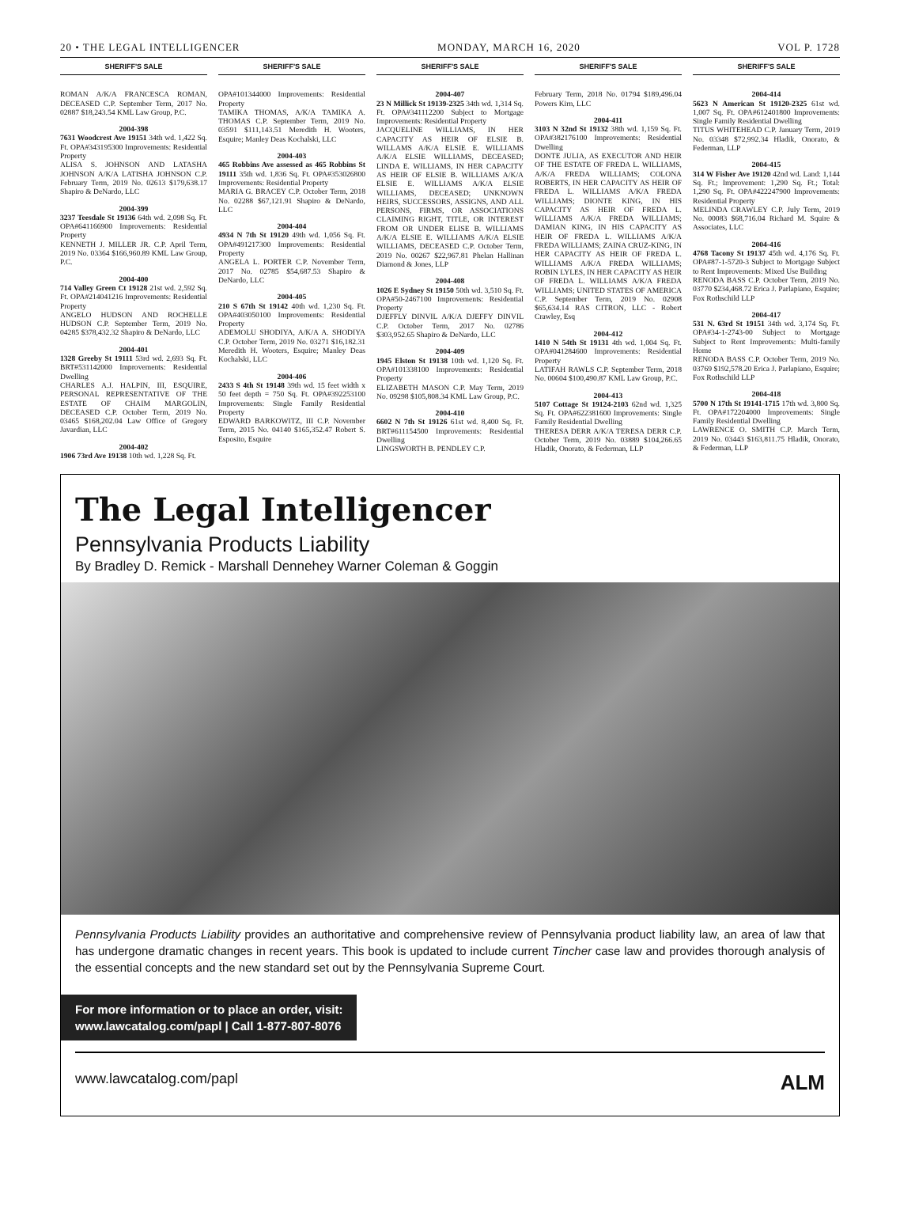20 • THE LEGAL INTELLIGENCER MONDAY, MARCH 16, 2020 VOL P. 1728
SHERIFF'S SALE
ROMAN A/K/A FRANCESCA ROMAN, DECEASED C.P. September Term, 2017 No. 02887 $18,243.54 KML Law Group, P.C.
2004-398
7631 Woodcrest Ave 19151 34th wd. 1,422 Sq. Ft. OPA#343195300 Improvements: Residential Property
ALISA S. JOHNSON AND LATASHA JOHNSON A/K/A LATISHA JOHNSON C.P. February Term, 2019 No. 02613 $179,638.17 Shapiro & DeNardo, LLC
2004-399
3237 Teesdale St 19136 64th wd. 2,098 Sq. Ft. OPA#641166900 Improvements: Residential Property
KENNETH J. MILLER JR. C.P. April Term, 2019 No. 03364 $166,960.89 KML Law Group, P.C.
2004-400
714 Valley Green Ct 19128 21st wd. 2,592 Sq. Ft. OPA#214041216 Improvements: Residential Property
ANGELO HUDSON AND ROCHELLE HUDSON C.P. September Term, 2019 No. 04285 $378,432.32 Shapiro & DeNardo, LLC
2004-401
1328 Greeby St 19111 53rd wd. 2,693 Sq. Ft. BRT#531142000 Improvements: Residential Dwelling
CHARLES A.J. HALPIN, III, ESQUIRE, PERSONAL REPRESENTATIVE OF THE ESTATE OF CHAIM MARGOLIN, DECEASED C.P. October Term, 2019 No. 03465 $168,202.04 Law Office of Gregory Javardian, LLC
2004-402
1906 73rd Ave 19138 10th wd. 1,228 Sq. Ft.
SHERIFF'S SALE
OPA#101344000 Improvements: Residential Property
TAMIKA THOMAS, A/K/A TAMIKA A. THOMAS C.P. September Term, 2019 No. 03591 $111,143.51 Meredith H. Wooters, Esquire; Manley Deas Kochalski, LLC
2004-403
465 Robbins Ave assessed as 465 Robbins St 19111 35th wd. 1,836 Sq. Ft. OPA#353026800 Improvements: Residential Property
MARIA G. BRACEY C.P. October Term, 2018 No. 02288 $67,121.91 Shapiro & DeNardo, LLC
2004-404
4934 N 7th St 19120 49th wd. 1,056 Sq. Ft. OPA#491217300 Improvements: Residential Property
ANGELA L. PORTER C.P. November Term, 2017 No. 02785 $54,687.53 Shapiro & DeNardo, LLC
2004-405
210 S 67th St 19142 40th wd. 1,230 Sq. Ft. OPA#403050100 Improvements: Residential Property
ADEMOLU SHODIYA, A/K/A A. SHODIYA C.P. October Term, 2019 No. 03271 $16,182.31 Meredith H. Wooters, Esquire; Manley Deas Kochalski, LLC
2004-406
2433 S 4th St 19148 39th wd. 15 feet width x 50 feet depth = 750 Sq. Ft. OPA#392253100 Improvements: Single Family Residential Property
EDWARD BARKOWITZ, III C.P. November Term, 2015 No. 04140 $165,352.47 Robert S. Esposito, Esquire
SHERIFF'S SALE
2004-407
23 N Millick St 19139-2325 34th wd. 1,314 Sq. Ft. OPA#341112200 Subject to Mortgage Improvements: Residential Property
JACQUELINE WILLIAMS, IN HER CAPACITY AS HEIR OF ELSIE B. WILLAMS A/K/A ELSIE E. WILLIAMS A/K/A ELSIE WILLIAMS, DECEASED; LINDA E. WILLIAMS, IN HER CAPACITY AS HEIR OF ELSIE B. WILLIAMS A/K/A ELSIE E. WILLIAMS A/K/A ELSIE WILLIAMS, DECEASED; UNKNOWN HEIRS, SUCCESSORS, ASSIGNS, AND ALL PERSONS, FIRMS, OR ASSOCIATIONS CLAIMING RIGHT, TITLE, OR INTEREST FROM OR UNDER ELISE B. WILLIAMS A/K/A ELSIE E. WILLIAMS A/K/A ELSIE WILLIAMS, DECEASED C.P. October Term, 2019 No. 00267 $22,967.81 Phelan Hallinan Diamond & Jones, LLP
2004-408
1026 E Sydney St 19150 50th wd. 3,510 Sq. Ft. OPA#50-2467100 Improvements: Residential Property
DJEFFLY DINVIL A/K/A DJEFFY DINVIL C.P. October Term, 2017 No. 02786 $303,952.65 Shapiro & DeNardo, LLC
2004-409
1945 Elston St 19138 10th wd. 1,120 Sq. Ft. OPA#101338100 Improvements: Residential Property
ELIZABETH MASON C.P. May Term, 2019 No. 09298 $105,808.34 KML Law Group, P.C.
2004-410
6602 N 7th St 19126 61st wd. 8,400 Sq. Ft. BRT#611154500 Improvements: Residential Dwelling
LINGSWORTH B. PENDLEY C.P.
SHERIFF'S SALE
February Term, 2018 No. 01794 $189,496.04 Powers Kirn, LLC
2004-411
3103 N 32nd St 19132 38th wd. 1,159 Sq. Ft. OPA#382176100 Improvements: Residential Dwelling
DONTE JULIA, AS EXECUTOR AND HEIR OF THE ESTATE OF FREDA L. WILLIAMS, A/K/A FREDA WILLIAMS; COLONA ROBERTS, IN HER CAPACITY AS HEIR OF FREDA L. WILLIAMS A/K/A FREDA WILLIAMS; DIONTE KING, IN HIS CAPACITY AS HEIR OF FREDA L. WILLIAMS A/K/A FREDA WILLIAMS; DAMIAN KING, IN HIS CAPACITY AS HEIR OF FREDA L. WILLIAMS A/K/A FREDA WILLIAMS; ZAINA CRUZ-KING, IN HER CAPACITY AS HEIR OF FREDA L. WILLIAMS A/K/A FREDA WILLIAMS; ROBIN LYLES, IN HER CAPACITY AS HEIR OF FREDA L. WILLIAMS A/K/A FREDA WILLIAMS; UNITED STATES OF AMERICA C.P. September Term, 2019 No. 02908 $65,634.14 RAS CITRON, LLC - Robert Crawley, Esq
2004-412
1410 N 54th St 19131 4th wd. 1,004 Sq. Ft. OPA#041284600 Improvements: Residential Property
LATIFAH RAWLS C.P. September Term, 2018 No. 00604 $100,490.87 KML Law Group, P.C.
2004-413
5107 Cottage St 19124-2103 62nd wd. 1,325 Sq. Ft. OPA#622381600 Improvements: Single Family Residential Dwelling
THERESA DERR A/K/A TERESA DERR C.P. October Term, 2019 No. 03889 $104,266.65 Hladik, Onorato, & Federman, LLP
SHERIFF'S SALE
2004-414
5623 N American St 19120-2325 61st wd. 1,007 Sq. Ft. OPA#612401800 Improvements: Single Family Residential Dwelling
TITUS WHITEHEAD C.P. January Term, 2019 No. 03348 $72,992.34 Hladik, Onorato, & Federman, LLP
2004-415
314 W Fisher Ave 19120 42nd wd. Land: 1,144 Sq. Ft.; Improvement: 1,290 Sq. Ft.; Total: 1,290 Sq. Ft. OPA#422247900 Improvements: Residential Property
MELINDA CRAWLEY C.P. July Term, 2019 No. 00083 $68,716.04 Richard M. Squire & Associates, LLC
2004-416
4768 Tacony St 19137 45th wd. 4,176 Sq. Ft. OPA#87-1-5720-3 Subject to Mortgage Subject to Rent Improvements: Mixed Use Building
RENODA BASS C.P. October Term, 2019 No. 03770 $234,468.72 Erica J. Parlapiano, Esquire; Fox Rothschild LLP
2004-417
531 N. 63rd St 19151 34th wd. 3,174 Sq. Ft. OPA#34-1-2743-00 Subject to Mortgage Subject to Rent Improvements: Multi-family Home
RENODA BASS C.P. October Term, 2019 No. 03769 $192,578.20 Erica J. Parlapiano, Esquire; Fox Rothschild LLP
2004-418
5700 N 17th St 19141-1715 17th wd. 3,800 Sq. Ft. OPA#172204000 Improvements: Single Family Residential Dwelling
LAWRENCE O. SMITH C.P. March Term, 2019 No. 03443 $163,811.75 Hladik, Onorato, & Federman, LLP
The Legal Intelligencer
Pennsylvania Products Liability
By Bradley D. Remick - Marshall Dennehey Warner Coleman & Goggin
Pennsylvania Products Liability provides an authoritative and comprehensive review of Pennsylvania product liability law, an area of law that has undergone dramatic changes in recent years. This book is updated to include current Tincher case law and provides thorough analysis of the essential concepts and the new standard set out by the Pennsylvania Supreme Court.
For more information or to place an order, visit:
www.lawcatalog.com/papl | Call 1-877-807-8076
www.lawcatalog.com/papl ALM